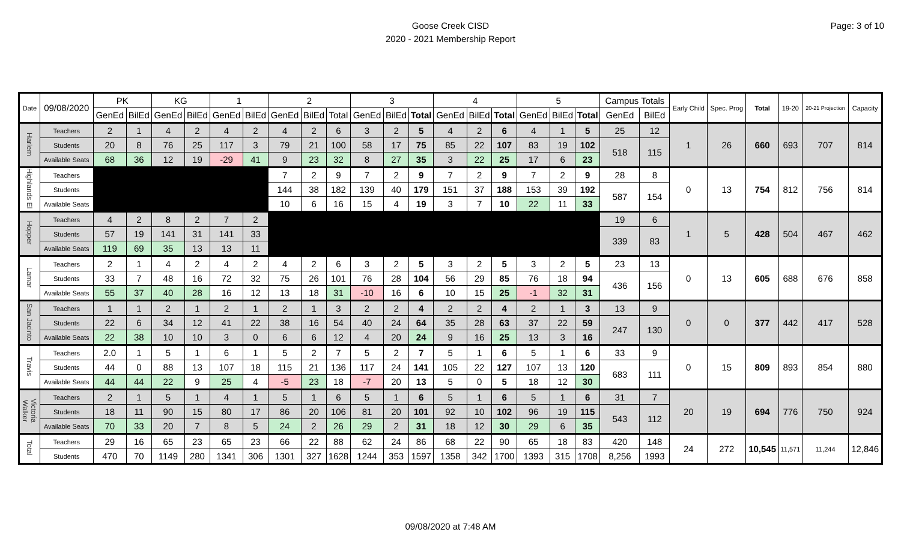Page: 3 of 10
Goose Creek CISD
2020 - 2021 Membership Report
| Date | 09/08/2020 | PK | | KG | | 1 | | 2 | | | 3 | | | 4 | | | 5 | | | Campus Totals | | Early Child | Spec. Prog | Total | 19-20 | 20-21 Projection | Capacity |
| --- | --- | --- | --- | --- | --- | --- | --- | --- | --- | --- | --- | --- | --- | --- | --- | --- | --- | --- | --- | --- | --- | --- | --- | --- | --- | --- | --- |
| | | GenEd | BilEd | GenEd | BilEd | GenEd | BilEd | GenEd | BilEd | Total | GenEd | BilEd | Total | GenEd | BilEd | Total | GenEd | BilEd | Total | GenEd | BilEd | | | | | | |
| Harlem | Teachers | 2 | 1 | 4 | 2 | 4 | 2 | 4 | 2 | 6 | 3 | 2 | 5 | 4 | 2 | 6 | 4 | 1 | 5 | 25 | 12 | 1 | 26 | 660 | 693 | 707 | 814 |
| | Students | 20 | 8 | 76 | 25 | 117 | 3 | 79 | 21 | 100 | 58 | 17 | 75 | 85 | 22 | 107 | 83 | 19 | 102 | 518 | 115 | | | | | | |
| | Available Seats | 68 | 36 | 12 | 19 | -29 | 41 | 9 | 23 | 32 | 8 | 27 | 35 | 3 | 22 | 25 | 17 | 6 | 23 | | | | | | | | |
| Highlands El | Teachers | | | | | | | 7 | 2 | 9 | 7 | 2 | 9 | 7 | 2 | 9 | 7 | 2 | 9 | 28 | 8 | 0 | 13 | 754 | 812 | 756 | 814 |
| | Students | | | | | | | 144 | 38 | 182 | 139 | 40 | 179 | 151 | 37 | 188 | 153 | 39 | 192 | 587 | 154 | | | | | | |
| | Available Seats | | | | | | | 10 | 6 | 16 | 15 | 4 | 19 | 3 | 7 | 10 | 22 | 11 | 33 | | | | | | | | |
| Hopper | Teachers | 4 | 2 | 8 | 2 | 7 | 2 | | | | | | | | | | | | | 19 | 6 | 1 | 5 | 428 | 504 | 467 | 462 |
| | Students | 57 | 19 | 141 | 31 | 141 | 33 | | | | | | | | | | | | | 339 | 83 | | | | | | |
| | Available Seats | 119 | 69 | 35 | 13 | 13 | 11 | | | | | | | | | | | | | | | | | | | | |
| Lamar | Teachers | 2 | 1 | 4 | 2 | 4 | 2 | 4 | 2 | 6 | 3 | 2 | 5 | 3 | 2 | 5 | 3 | 2 | 5 | 23 | 13 | 0 | 13 | 605 | 688 | 676 | 858 |
| | Students | 33 | 7 | 48 | 16 | 72 | 32 | 75 | 26 | 101 | 76 | 28 | 104 | 56 | 29 | 85 | 76 | 18 | 94 | 436 | 156 | | | | | | |
| | Available Seats | 55 | 37 | 40 | 28 | 16 | 12 | 13 | 18 | 31 | -10 | 16 | 6 | 10 | 15 | 25 | -1 | 32 | 31 | | | | | | | | |
| San Jacinto | Teachers | 1 | 1 | 2 | 1 | 2 | 1 | 2 | 1 | 3 | 2 | 2 | 4 | 2 | 2 | 4 | 2 | 1 | 3 | 13 | 9 | 0 | 0 | 377 | 442 | 417 | 528 |
| | Students | 22 | 6 | 34 | 12 | 41 | 22 | 38 | 16 | 54 | 40 | 24 | 64 | 35 | 28 | 63 | 37 | 22 | 59 | 247 | 130 | | | | | | |
| | Available Seats | 22 | 38 | 10 | 10 | 3 | 0 | 6 | 6 | 12 | 4 | 20 | 24 | 9 | 16 | 25 | 13 | 3 | 16 | | | | | | | | |
| Travis | Teachers | 2.0 | 1 | 5 | 1 | 6 | 1 | 5 | 2 | 7 | 5 | 2 | 7 | 5 | 1 | 6 | 5 | 1 | 6 | 33 | 9 | 0 | 15 | 809 | 893 | 854 | 880 |
| | Students | 44 | 0 | 88 | 13 | 107 | 18 | 115 | 21 | 136 | 117 | 24 | 141 | 105 | 22 | 127 | 107 | 13 | 120 | 683 | 111 | | | | | | |
| | Available Seats | 44 | 44 | 22 | 9 | 25 | 4 | -5 | 23 | 18 | -7 | 20 | 13 | 5 | 0 | 5 | 18 | 12 | 30 | | | | | | | | |
| Victoria Walker | Teachers | 2 | 1 | 5 | 1 | 4 | 1 | 5 | 1 | 6 | 5 | 1 | 6 | 5 | 1 | 6 | 5 | 1 | 6 | 31 | 7 | 20 | 19 | 694 | 776 | 750 | 924 |
| | Students | 18 | 11 | 90 | 15 | 80 | 17 | 86 | 20 | 106 | 81 | 20 | 101 | 92 | 10 | 102 | 96 | 19 | 115 | 543 | 112 | | | | | | |
| | Available Seats | 70 | 33 | 20 | 7 | 8 | 5 | 24 | 2 | 26 | 29 | 2 | 31 | 18 | 12 | 30 | 29 | 6 | 35 | | | | | | | | |
| Total | Teachers | 29 | 16 | 65 | 23 | 65 | 23 | 66 | 22 | 88 | 62 | 24 | 86 | 68 | 22 | 90 | 65 | 18 | 83 | 420 | 148 | 24 | 272 | 10,545 | 11,571 | 11,244 | 12,846 |
| | Students | 470 | 70 | 1149 | 280 | 1341 | 306 | 1301 | 327 | 1628 | 1244 | 353 | 1597 | 1358 | 342 | 1700 | 1393 | 315 | 1708 | 8,256 | 1993 | | | | | | |
09/08/2020 at 7:48 AM